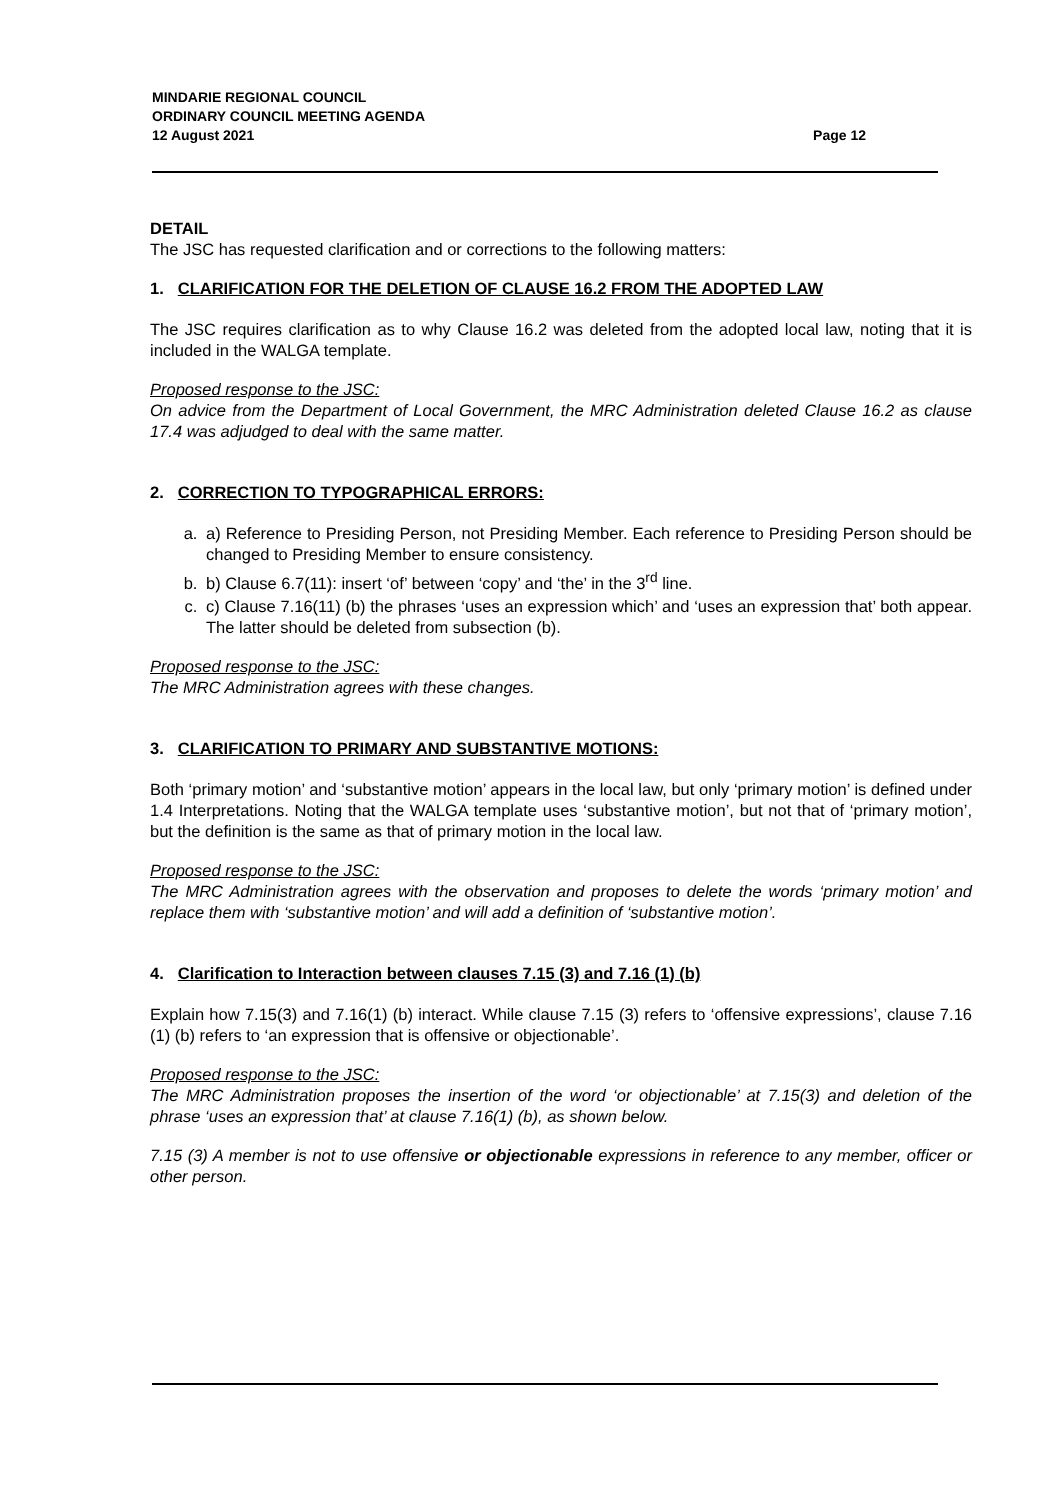MINDARIE REGIONAL COUNCIL
ORDINARY COUNCIL MEETING AGENDA
12 August 2021
Page 12
DETAIL
The JSC has requested clarification and or corrections to the following matters:
1. CLARIFICATION FOR THE DELETION OF CLAUSE 16.2 FROM THE ADOPTED LAW
The JSC requires clarification as to why Clause 16.2 was deleted from the adopted local law, noting that it is included in the WALGA template.
Proposed response to the JSC:
On advice from the Department of Local Government, the MRC Administration deleted Clause 16.2 as clause 17.4 was adjudged to deal with the same matter.
2. CORRECTION TO TYPOGRAPHICAL ERRORS:
a. a) Reference to Presiding Person, not Presiding Member. Each reference to Presiding Person should be changed to Presiding Member to ensure consistency.
b. b) Clause 6.7(11): insert ‘of’ between ‘copy’ and ‘the’ in the 3<sup>rd</sup> line.
c. c) Clause 7.16(11) (b) the phrases ‘uses an expression which’ and ‘uses an expression that’ both appear. The latter should be deleted from subsection (b).
Proposed response to the JSC:
The MRC Administration agrees with these changes.
3. CLARIFICATION TO PRIMARY AND SUBSTANTIVE MOTIONS:
Both ‘primary motion’ and ‘substantive motion’ appears in the local law, but only ‘primary motion’ is defined under 1.4 Interpretations. Noting that the WALGA template uses ‘substantive motion’, but not that of ‘primary motion’, but the definition is the same as that of primary motion in the local law.
Proposed response to the JSC:
The MRC Administration agrees with the observation and proposes to delete the words ‘primary motion’ and replace them with ‘substantive motion’ and will add a definition of ‘substantive motion’.
4. Clarification to Interaction between clauses 7.15 (3) and 7.16 (1) (b)
Explain how 7.15(3) and 7.16(1) (b) interact. While clause 7.15 (3) refers to ‘offensive expressions’, clause 7.16 (1) (b) refers to ‘an expression that is offensive or objectionable’.
Proposed response to the JSC:
The MRC Administration proposes the insertion of the word ‘or objectionable’ at 7.15(3) and deletion of the phrase ‘uses an expression that’ at clause 7.16(1) (b), as shown below.
7.15 (3) A member is not to use offensive or objectionable expressions in reference to any member, officer or other person.